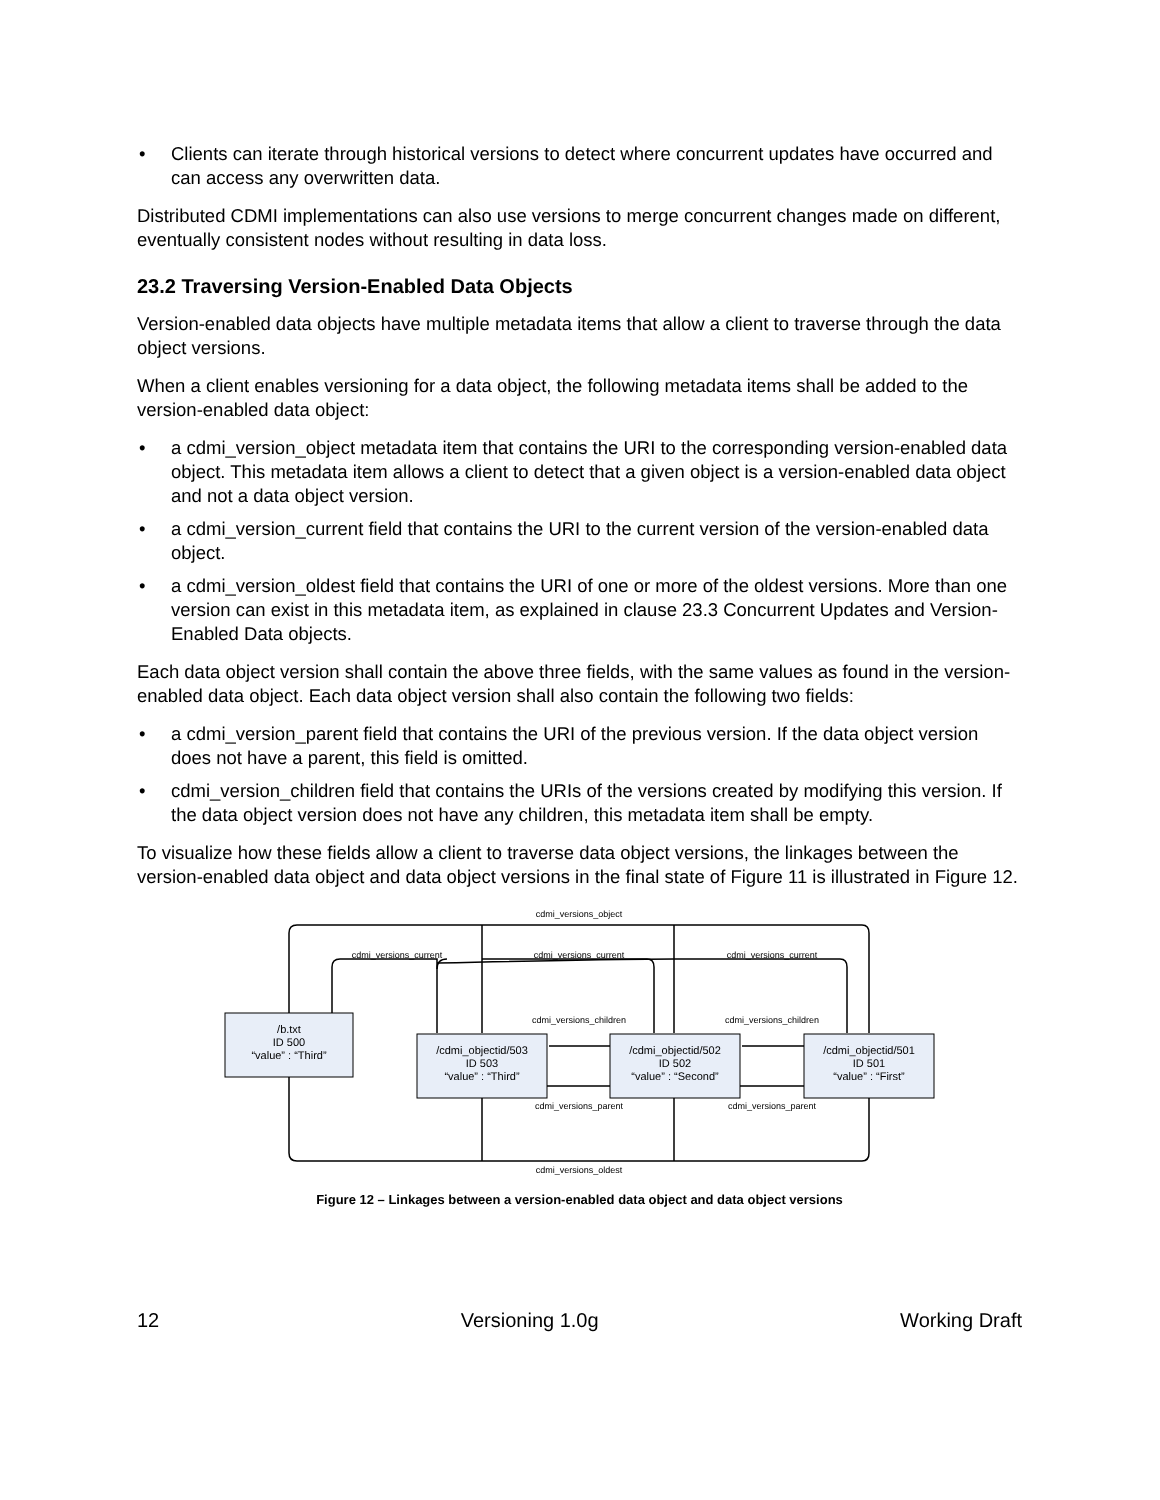• Clients can iterate through historical versions to detect where concurrent updates have occurred and can access any overwritten data.
Distributed CDMI implementations can also use versions to merge concurrent changes made on different, eventually consistent nodes without resulting in data loss.
23.2 Traversing Version-Enabled Data Objects
Version-enabled data objects have multiple metadata items that allow a client to traverse through the data object versions.
When a client enables versioning for a data object, the following metadata items shall be added to the version-enabled data object:
• a cdmi_version_object metadata item that contains the URI to the corresponding version-enabled data object. This metadata item allows a client to detect that a given object is a version-enabled data object and not a data object version.
• a cdmi_version_current field that contains the URI to the current version of the version-enabled data object.
• a cdmi_version_oldest field that contains the URI of one or more of the oldest versions. More than one version can exist in this metadata item, as explained in clause 23.3 Concurrent Updates and Version-Enabled Data objects.
Each data object version shall contain the above three fields, with the same values as found in the version-enabled data object. Each data object version shall also contain the following two fields:
• a cdmi_version_parent field that contains the URI of the previous version. If the data object version does not have a parent, this field is omitted.
• cdmi_version_children field that contains the URIs of the versions created by modifying this version. If the data object version does not have any children, this metadata item shall be empty.
To visualize how these fields allow a client to traverse data object versions, the linkages between the version-enabled data object and data object versions in the final state of Figure 11 is illustrated in Figure 12.
cdmi_versions_object
cdmi_versions_current
cdmi_versions_current
cdmi_versions_current
cdmi_versions_children
cdmi_versions_children
cdmi_versions_parent
cdmi_versions_parent
cdmi_versions_oldest
/b.txt
ID 500
“value” : “Third”
/cdmi_objectid/503
ID 503
“value” : “Third”
/cdmi_objectid/502
ID 502
“value” : “Second”
/cdmi_objectid/501
ID 501
“value” : “First”
Figure 12 – Linkages between a version-enabled data object and data object versions
12 Versioning 1.0g Working Draft